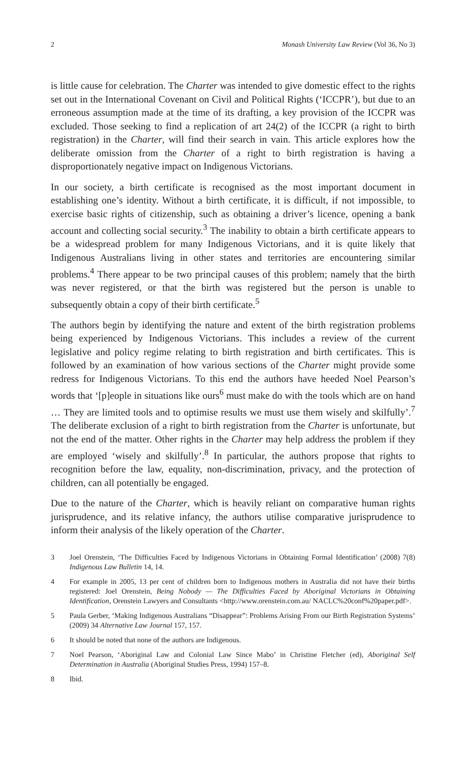2 Monash University Law Review (Vol 36, No 3)
is little cause for celebration. The Charter was intended to give domestic effect to the rights set out in the International Covenant on Civil and Political Rights (‘ICCPR’), but due to an erroneous assumption made at the time of its drafting, a key provision of the ICCPR was excluded. Those seeking to find a replication of art 24(2) of the ICCPR (a right to birth registration) in the Charter, will find their search in vain. This article explores how the deliberate omission from the Charter of a right to birth registration is having a disproportionately negative impact on Indigenous Victorians.
In our society, a birth certificate is recognised as the most important document in establishing one’s identity. Without a birth certificate, it is difficult, if not impossible, to exercise basic rights of citizenship, such as obtaining a driver’s licence, opening a bank account and collecting social security.<sup>3</sup> The inability to obtain a birth certificate appears to be a widespread problem for many Indigenous Victorians, and it is quite likely that Indigenous Australians living in other states and territories are encountering similar problems.<sup>4</sup> There appear to be two principal causes of this problem; namely that the birth was never registered, or that the birth was registered but the person is unable to subsequently obtain a copy of their birth certificate.<sup>5</sup>
The authors begin by identifying the nature and extent of the birth registration problems being experienced by Indigenous Victorians. This includes a review of the current legislative and policy regime relating to birth registration and birth certificates. This is followed by an examination of how various sections of the Charter might provide some redress for Indigenous Victorians. To this end the authors have heeded Noel Pearson’s words that ‘[p]eople in situations like ours<sup>6</sup> must make do with the tools which are on hand … They are limited tools and to optimise results we must use them wisely and skilfully’.<sup>7</sup> The deliberate exclusion of a right to birth registration from the Charter is unfortunate, but not the end of the matter. Other rights in the Charter may help address the problem if they are employed ‘wisely and skilfully’.<sup>8</sup> In particular, the authors propose that rights to recognition before the law, equality, non-discrimination, privacy, and the protection of children, can all potentially be engaged.
Due to the nature of the Charter, which is heavily reliant on comparative human rights jurisprudence, and its relative infancy, the authors utilise comparative jurisprudence to inform their analysis of the likely operation of the Charter.
3 Joel Orenstein, ‘The Difficulties Faced by Indigenous Victorians in Obtaining Formal Identification’ (2008) 7(8) Indigenous Law Bulletin 14, 14.
4 For example in 2005, 13 per cent of children born to Indigenous mothers in Australia did not have their births registered: Joel Orenstein, Being Nobody — The Difficulties Faced by Aboriginal Victorians in Obtaining Identification, Orenstein Lawyers and Consultants <http://www.orenstein.com.au/ NACLC%20conf%20paper.pdf>.
5 Paula Gerber, ‘Making Indigenous Australians “Disappear”: Problems Arising From our Birth Registration Systems’ (2009) 34 Alternative Law Journal 157, 157.
6 It should be noted that none of the authors are Indigenous.
7 Noel Pearson, ‘Aboriginal Law and Colonial Law Since Mabo’ in Christine Fletcher (ed), Aboriginal Self Determination in Australia (Aboriginal Studies Press, 1994) 157–8.
8 Ibid.